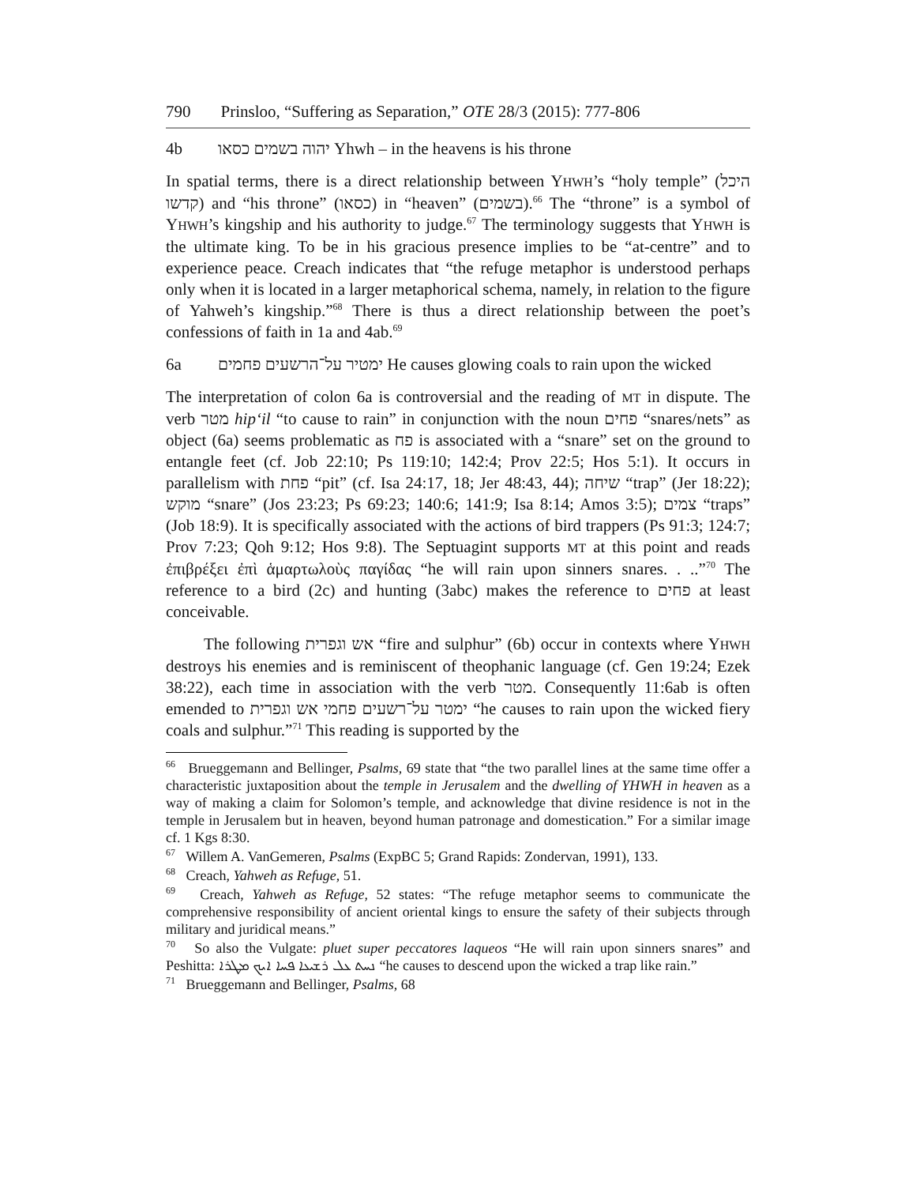790 Prinsloo, “Suffering as Separation,” OTE 28/3 (2015): 777-806
4b יהוה בשמים כסאו Yhwh – in the heavens is his throne
In spatial terms, there is a direct relationship between YHWH’s “holy temple” (היכל קדשו) and “his throne” (כסאו) in “heaven” (בשמים).<sup>66</sup> The “throne” is a symbol of YHWH’s kingship and his authority to judge.<sup>67</sup> The terminology suggests that YHWH is the ultimate king. To be in his gracious presence implies to be “at-centre” and to experience peace. Creach indicates that “the refuge metaphor is understood perhaps only when it is located in a larger metaphorical schema, namely, in relation to the figure of Yahweh’s kingship.”<sup>68</sup> There is thus a direct relationship between the poet’s confessions of faith in 1a and 4ab.<sup>69</sup>
6a ימטיר על־הרשעים פחמים He causes glowing coals to rain upon the wicked
The interpretation of colon 6a is controversial and the reading of MT in dispute. The verb מטר hip‘il “to cause to rain” in conjunction with the noun פחים “snares/nets” as object (6a) seems problematic as פח is associated with a “snare” set on the ground to entangle feet (cf. Job 22:10; Ps 119:10; 142:4; Prov 22:5; Hos 5:1). It occurs in parallelism with פחת “pit” (cf. Isa 24:17, 18; Jer 48:43, 44); שיחה “trap” (Jer 18:22); מוקש “snare” (Jos 23:23; Ps 69:23; 140:6; 141:9; Isa 8:14; Amos 3:5); צמים “traps” (Job 18:9). It is specifically associated with the actions of bird trappers (Ps 91:3; 124:7; Prov 7:23; Qoh 9:12; Hos 9:8). The Septuagint supports MT at this point and reads ἐπιβρέξει ἐπὶ ἁμαρτωλοὺς παγίδας “he will rain upon sinners snares. . ..”<sup>70</sup> The reference to a bird (2c) and hunting (3abc) makes the reference to פחים at least conceivable.
The following אש וגפרית “fire and sulphur” (6b) occur in contexts where YHWH destroys his enemies and is reminiscent of theophanic language (cf. Gen 19:24; Ezek 38:22), each time in association with the verb מטר. Consequently 11:6ab is often emended to ימטר על־רשעים פחמי אש וגפרית “he causes to rain upon the wicked fiery coals and sulphur.”<sup>71</sup> This reading is supported by the
<sup>66</sup> Brueggemann and Bellinger, Psalms, 69 state that “the two parallel lines at the same time offer a characteristic juxtaposition about the temple in Jerusalem and the dwelling of YHWH in heaven as a way of making a claim for Solomon’s temple, and acknowledge that divine residence is not in the temple in Jerusalem but in heaven, beyond human patronage and domestication.” For a similar image cf. 1 Kgs 8:30.
<sup>67</sup> Willem A. VanGemeren, Psalms (ExpBC 5; Grand Rapids: Zondervan, 1991), 133.
<sup>68</sup> Creach, Yahweh as Refuge, 51.
<sup>69</sup> Creach, Yahweh as Refuge, 52 states: “The refuge metaphor seems to communicate the comprehensive responsibility of ancient oriental kings to ensure the safety of their subjects through military and juridical means.”
<sup>70</sup> So also the Vulgate: pluet super peccatores laqueos “He will rain upon sinners snares” and Peshitta: ܢܚܬ ܥܠ ܪܫܝܥܐ ܦܚܐ ܐܝܟ ܡܛܪܐ “he causes to descend upon the wicked a trap like rain.”
<sup>71</sup> Brueggemann and Bellinger, Psalms, 68